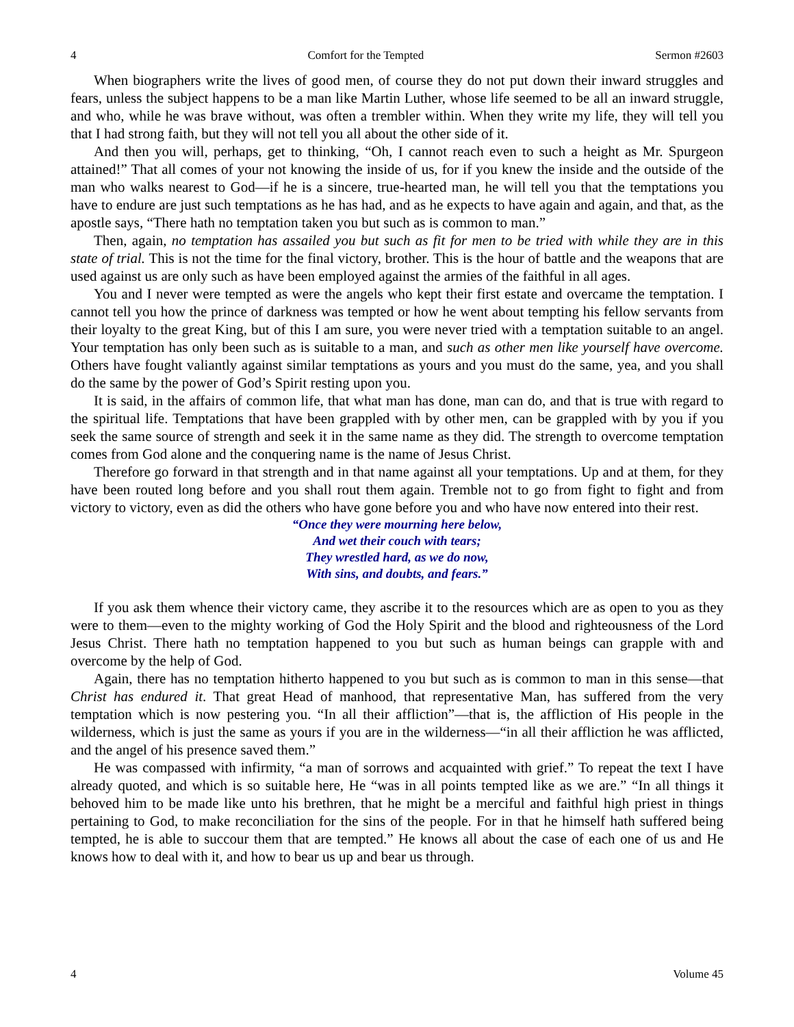4 Comfort for the Tempted Sermon #2603
When biographers write the lives of good men, of course they do not put down their inward struggles and fears, unless the subject happens to be a man like Martin Luther, whose life seemed to be all an inward struggle, and who, while he was brave without, was often a trembler within. When they write my life, they will tell you that I had strong faith, but they will not tell you all about the other side of it.
And then you will, perhaps, get to thinking, “Oh, I cannot reach even to such a height as Mr. Spurgeon attained!” That all comes of your not knowing the inside of us, for if you knew the inside and the outside of the man who walks nearest to God—if he is a sincere, true-hearted man, he will tell you that the temptations you have to endure are just such temptations as he has had, and as he expects to have again and again, and that, as the apostle says, “There hath no temptation taken you but such as is common to man.”
Then, again, no temptation has assailed you but such as fit for men to be tried with while they are in this state of trial. This is not the time for the final victory, brother. This is the hour of battle and the weapons that are used against us are only such as have been employed against the armies of the faithful in all ages.
You and I never were tempted as were the angels who kept their first estate and overcame the temptation. I cannot tell you how the prince of darkness was tempted or how he went about tempting his fellow servants from their loyalty to the great King, but of this I am sure, you were never tried with a temptation suitable to an angel. Your temptation has only been such as is suitable to a man, and such as other men like yourself have overcome. Others have fought valiantly against similar temptations as yours and you must do the same, yea, and you shall do the same by the power of God’s Spirit resting upon you.
It is said, in the affairs of common life, that what man has done, man can do, and that is true with regard to the spiritual life. Temptations that have been grappled with by other men, can be grappled with by you if you seek the same source of strength and seek it in the same name as they did. The strength to overcome temptation comes from God alone and the conquering name is the name of Jesus Christ.
Therefore go forward in that strength and in that name against all your temptations. Up and at them, for they have been routed long before and you shall rout them again. Tremble not to go from fight to fight and from victory to victory, even as did the others who have gone before you and who have now entered into their rest.
“Once they were mourning here below,
And wet their couch with tears;
They wrestled hard, as we do now,
With sins, and doubts, and fears.”
If you ask them whence their victory came, they ascribe it to the resources which are as open to you as they were to them—even to the mighty working of God the Holy Spirit and the blood and righteousness of the Lord Jesus Christ. There hath no temptation happened to you but such as human beings can grapple with and overcome by the help of God.
Again, there has no temptation hitherto happened to you but such as is common to man in this sense—that Christ has endured it. That great Head of manhood, that representative Man, has suffered from the very temptation which is now pestering you. “In all their affliction”—that is, the affliction of His people in the wilderness, which is just the same as yours if you are in the wilderness—“in all their affliction he was afflicted, and the angel of his presence saved them.”
He was compassed with infirmity, “a man of sorrows and acquainted with grief.” To repeat the text I have already quoted, and which is so suitable here, He “was in all points tempted like as we are.” “In all things it behoved him to be made like unto his brethren, that he might be a merciful and faithful high priest in things pertaining to God, to make reconciliation for the sins of the people. For in that he himself hath suffered being tempted, he is able to succour them that are tempted.” He knows all about the case of each one of us and He knows how to deal with it, and how to bear us up and bear us through.
4 Volume 45